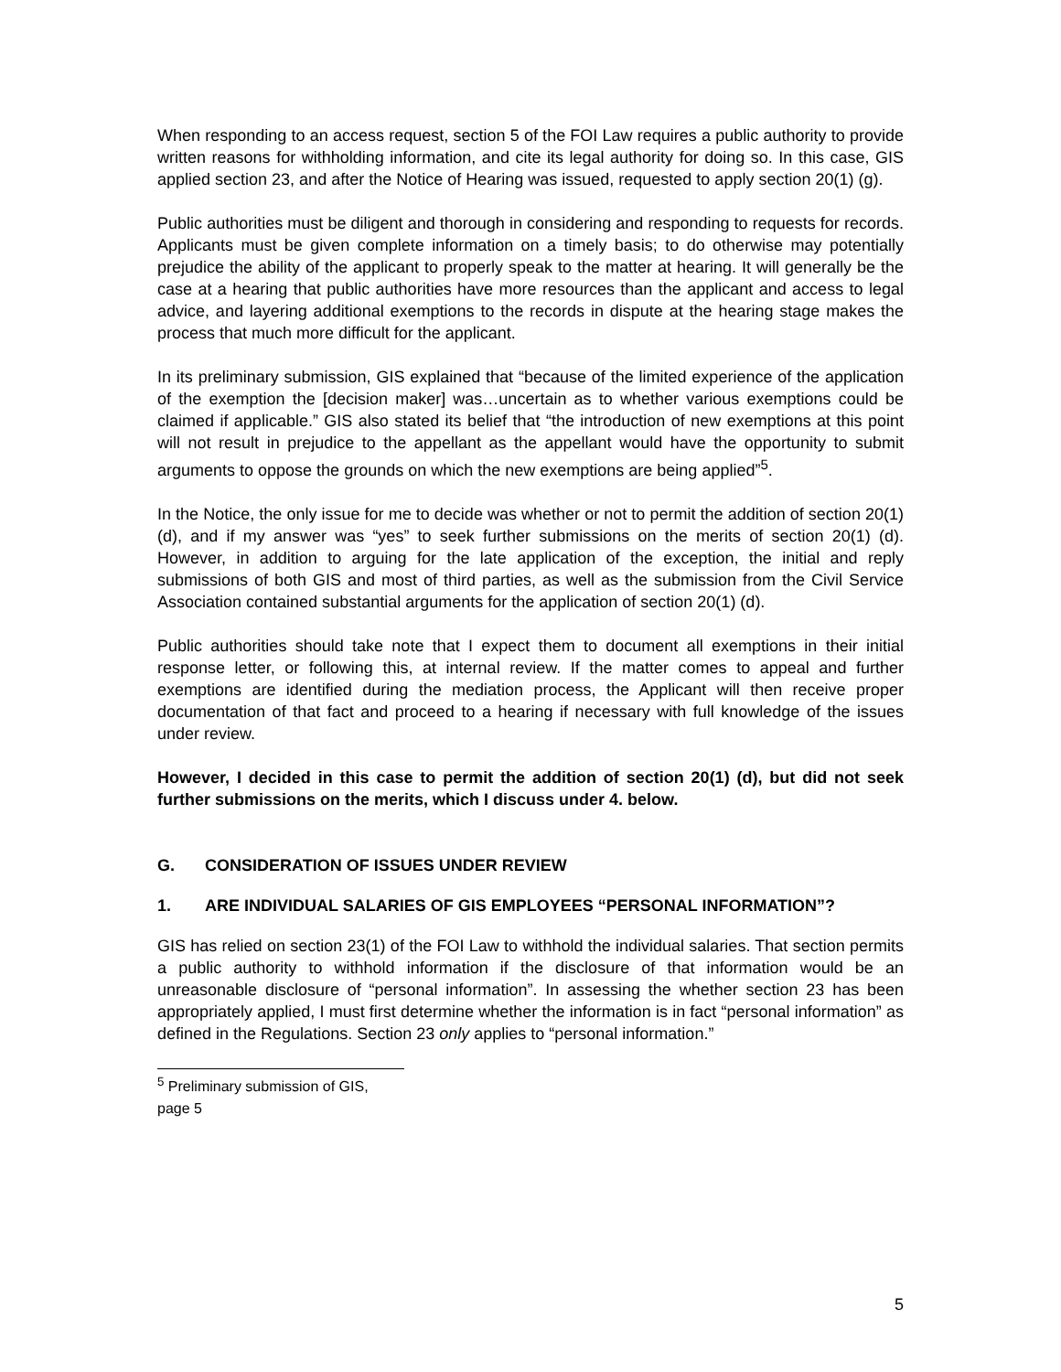When responding to an access request, section 5 of the FOI Law requires a public authority to provide written reasons for withholding information, and cite its legal authority for doing so. In this case, GIS applied section 23, and after the Notice of Hearing was issued, requested to apply section 20(1) (g).
Public authorities must be diligent and thorough in considering and responding to requests for records. Applicants must be given complete information on a timely basis; to do otherwise may potentially prejudice the ability of the applicant to properly speak to the matter at hearing. It will generally be the case at a hearing that public authorities have more resources than the applicant and access to legal advice, and layering additional exemptions to the records in dispute at the hearing stage makes the process that much more difficult for the applicant.
In its preliminary submission, GIS explained that “because of the limited experience of the application of the exemption the [decision maker] was…uncertain as to whether various exemptions could be claimed if applicable.” GIS also stated its belief that “the introduction of new exemptions at this point will not result in prejudice to the appellant as the appellant would have the opportunity to submit arguments to oppose the grounds on which the new exemptions are being applied”<sup>5</sup>.
In the Notice, the only issue for me to decide was whether or not to permit the addition of section 20(1) (d), and if my answer was “yes” to seek further submissions on the merits of section 20(1) (d). However, in addition to arguing for the late application of the exception, the initial and reply submissions of both GIS and most of third parties, as well as the submission from the Civil Service Association contained substantial arguments for the application of section 20(1) (d).
Public authorities should take note that I expect them to document all exemptions in their initial response letter, or following this, at internal review. If the matter comes to appeal and further exemptions are identified during the mediation process, the Applicant will then receive proper documentation of that fact and proceed to a hearing if necessary with full knowledge of the issues under review.
However, I decided in this case to permit the addition of section 20(1) (d), but did not seek further submissions on the merits, which I discuss under 4. below.
G. CONSIDERATION OF ISSUES UNDER REVIEW
1. ARE INDIVIDUAL SALARIES OF GIS EMPLOYEES “PERSONAL INFORMATION”?
GIS has relied on section 23(1) of the FOI Law to withhold the individual salaries. That section permits a public authority to withhold information if the disclosure of that information would be an unreasonable disclosure of “personal information”. In assessing the whether section 23 has been appropriately applied, I must first determine whether the information is in fact “personal information” as defined in the Regulations. Section 23 only applies to “personal information.”
<sup>5</sup> Preliminary submission of GIS, page 5
5